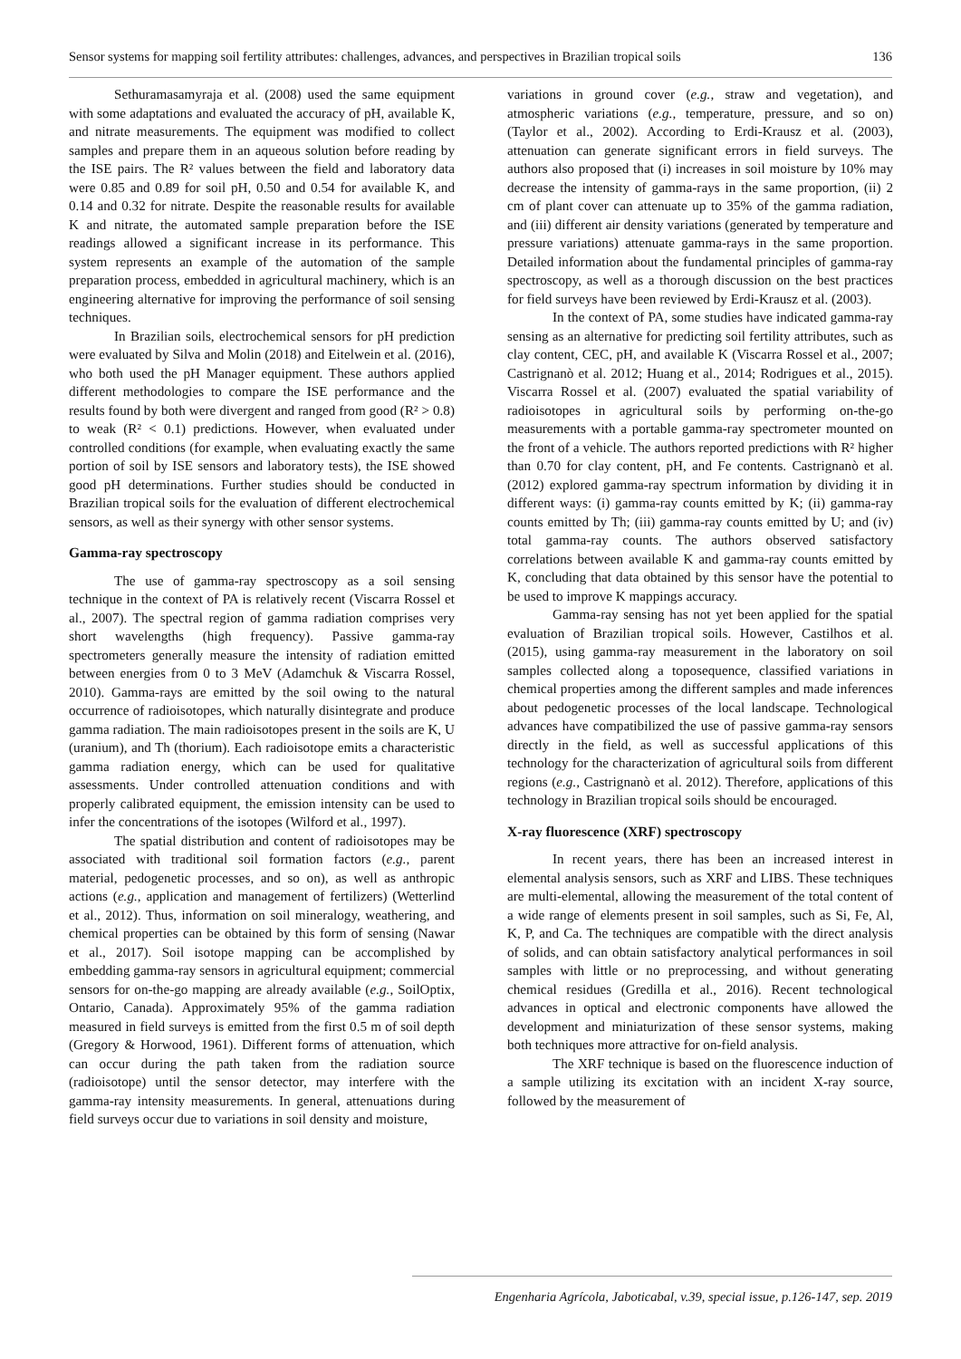Sensor systems for mapping soil fertility attributes: challenges, advances, and perspectives in Brazilian tropical soils 136
Sethuramasamyraja et al. (2008) used the same equipment with some adaptations and evaluated the accuracy of pH, available K, and nitrate measurements. The equipment was modified to collect samples and prepare them in an aqueous solution before reading by the ISE pairs. The R² values between the field and laboratory data were 0.85 and 0.89 for soil pH, 0.50 and 0.54 for available K, and 0.14 and 0.32 for nitrate. Despite the reasonable results for available K and nitrate, the automated sample preparation before the ISE readings allowed a significant increase in its performance. This system represents an example of the automation of the sample preparation process, embedded in agricultural machinery, which is an engineering alternative for improving the performance of soil sensing techniques.
In Brazilian soils, electrochemical sensors for pH prediction were evaluated by Silva and Molin (2018) and Eitelwein et al. (2016), who both used the pH Manager equipment. These authors applied different methodologies to compare the ISE performance and the results found by both were divergent and ranged from good (R² > 0.8) to weak (R² < 0.1) predictions. However, when evaluated under controlled conditions (for example, when evaluating exactly the same portion of soil by ISE sensors and laboratory tests), the ISE showed good pH determinations. Further studies should be conducted in Brazilian tropical soils for the evaluation of different electrochemical sensors, as well as their synergy with other sensor systems.
Gamma-ray spectroscopy
The use of gamma-ray spectroscopy as a soil sensing technique in the context of PA is relatively recent (Viscarra Rossel et al., 2007). The spectral region of gamma radiation comprises very short wavelengths (high frequency). Passive gamma-ray spectrometers generally measure the intensity of radiation emitted between energies from 0 to 3 MeV (Adamchuk & Viscarra Rossel, 2010). Gamma-rays are emitted by the soil owing to the natural occurrence of radioisotopes, which naturally disintegrate and produce gamma radiation. The main radioisotopes present in the soils are K, U (uranium), and Th (thorium). Each radioisotope emits a characteristic gamma radiation energy, which can be used for qualitative assessments. Under controlled attenuation conditions and with properly calibrated equipment, the emission intensity can be used to infer the concentrations of the isotopes (Wilford et al., 1997).
The spatial distribution and content of radioisotopes may be associated with traditional soil formation factors (e.g., parent material, pedogenetic processes, and so on), as well as anthropic actions (e.g., application and management of fertilizers) (Wetterlind et al., 2012). Thus, information on soil mineralogy, weathering, and chemical properties can be obtained by this form of sensing (Nawar et al., 2017). Soil isotope mapping can be accomplished by embedding gamma-ray sensors in agricultural equipment; commercial sensors for on-the-go mapping are already available (e.g., SoilOptix, Ontario, Canada). Approximately 95% of the gamma radiation measured in field surveys is emitted from the first 0.5 m of soil depth (Gregory & Horwood, 1961). Different forms of attenuation, which can occur during the path taken from the radiation source (radioisotope) until the sensor detector, may interfere with the gamma-ray intensity measurements. In general, attenuations during field surveys occur due to variations in soil density and moisture,
variations in ground cover (e.g., straw and vegetation), and atmospheric variations (e.g., temperature, pressure, and so on) (Taylor et al., 2002). According to Erdi-Krausz et al. (2003), attenuation can generate significant errors in field surveys. The authors also proposed that (i) increases in soil moisture by 10% may decrease the intensity of gamma-rays in the same proportion, (ii) 2 cm of plant cover can attenuate up to 35% of the gamma radiation, and (iii) different air density variations (generated by temperature and pressure variations) attenuate gamma-rays in the same proportion. Detailed information about the fundamental principles of gamma-ray spectroscopy, as well as a thorough discussion on the best practices for field surveys have been reviewed by Erdi-Krausz et al. (2003).
In the context of PA, some studies have indicated gamma-ray sensing as an alternative for predicting soil fertility attributes, such as clay content, CEC, pH, and available K (Viscarra Rossel et al., 2007; Castrignanò et al. 2012; Huang et al., 2014; Rodrigues et al., 2015). Viscarra Rossel et al. (2007) evaluated the spatial variability of radioisotopes in agricultural soils by performing on-the-go measurements with a portable gamma-ray spectrometer mounted on the front of a vehicle. The authors reported predictions with R² higher than 0.70 for clay content, pH, and Fe contents. Castrignanò et al. (2012) explored gamma-ray spectrum information by dividing it in different ways: (i) gamma-ray counts emitted by K; (ii) gamma-ray counts emitted by Th; (iii) gamma-ray counts emitted by U; and (iv) total gamma-ray counts. The authors observed satisfactory correlations between available K and gamma-ray counts emitted by K, concluding that data obtained by this sensor have the potential to be used to improve K mappings accuracy.
Gamma-ray sensing has not yet been applied for the spatial evaluation of Brazilian tropical soils. However, Castilhos et al. (2015), using gamma-ray measurement in the laboratory on soil samples collected along a toposequence, classified variations in chemical properties among the different samples and made inferences about pedogenetic processes of the local landscape. Technological advances have compatibilized the use of passive gamma-ray sensors directly in the field, as well as successful applications of this technology for the characterization of agricultural soils from different regions (e.g., Castrignanò et al. 2012). Therefore, applications of this technology in Brazilian tropical soils should be encouraged.
X-ray fluorescence (XRF) spectroscopy
In recent years, there has been an increased interest in elemental analysis sensors, such as XRF and LIBS. These techniques are multi-elemental, allowing the measurement of the total content of a wide range of elements present in soil samples, such as Si, Fe, Al, K, P, and Ca. The techniques are compatible with the direct analysis of solids, and can obtain satisfactory analytical performances in soil samples with little or no preprocessing, and without generating chemical residues (Gredilla et al., 2016). Recent technological advances in optical and electronic components have allowed the development and miniaturization of these sensor systems, making both techniques more attractive for on-field analysis.
The XRF technique is based on the fluorescence induction of a sample utilizing its excitation with an incident X-ray source, followed by the measurement of
Engenharia Agrícola, Jaboticabal, v.39, special issue, p.126-147, sep. 2019